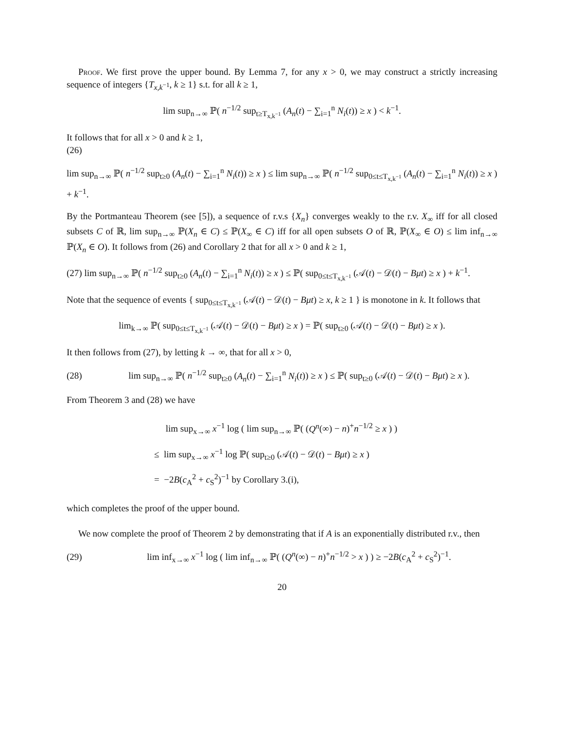Proof. We first prove the upper bound. By Lemma 7, for any x > 0, we may construct a strictly increasing sequence of integers {T<sub>x,k<sup>−1</sup></sub>, k ≥ 1} s.t. for all k ≥ 1,
lim sup<sub>n→∞</sub> ℙ( n<sup>−1/2</sup> sup<sub>t≥T<sub>x,k<sup>−1</sup></sub></sub> (A<sub>n</sub>(t) − ∑<sub>i=1</sub><sup>n</sup> N<sub>i</sub>(t)) ≥ x ) < k<sup>−1</sup>.
It follows that for all x > 0 and k ≥ 1,
(26)
lim sup<sub>n→∞</sub> ℙ( n<sup>−1/2</sup> sup<sub>t≥0</sub> (A<sub>n</sub>(t) − ∑<sub>i=1</sub><sup>n</sup> N<sub>i</sub>(t)) ≥ x ) ≤ lim sup<sub>n→∞</sub> ℙ( n<sup>−1/2</sup> sup<sub>0≤t≤T<sub>x,k<sup>−1</sup></sub></sub> (A<sub>n</sub>(t) − ∑<sub>i=1</sub><sup>n</sup> N<sub>i</sub>(t)) ≥ x ) + k<sup>−1</sup>.
By the Portmanteau Theorem (see [5]), a sequence of r.v.s {X<sub>n</sub>} converges weakly to the r.v. X<sub>∞</sub> iff for all closed subsets C of ℝ, lim sup<sub>n→∞</sub> ℙ(X<sub>n</sub> ∈ C) ≤ ℙ(X<sub>∞</sub> ∈ C) iff for all open subsets O of ℝ, ℙ(X<sub>∞</sub> ∈ O) ≤ lim inf<sub>n→∞</sub> ℙ(X<sub>n</sub> ∈ O). It follows from (26) and Corollary 2 that for all x > 0 and k ≥ 1,
(27) lim sup<sub>n→∞</sub> ℙ( n<sup>−1/2</sup> sup<sub>t≥0</sub> (A<sub>n</sub>(t) − ∑<sub>i=1</sub><sup>n</sup> N<sub>i</sub>(t)) ≥ x ) ≤ ℙ( sup<sub>0≤t≤T<sub>x,k<sup>−1</sup></sub></sub> (𝒜(t) − 𝒟(t) − Bμt) ≥ x ) + k<sup>−1</sup>.
Note that the sequence of events { sup<sub>0≤t≤T<sub>x,k<sup>−1</sup></sub></sub> (𝒜(t) − 𝒟(t) − Bμt) ≥ x, k ≥ 1 } is monotone in k. It follows that
lim<sub>k→∞</sub> ℙ( sup<sub>0≤t≤T<sub>x,k<sup>−1</sup></sub></sub> (𝒜(t) − 𝒟(t) − Bμt) ≥ x ) = ℙ( sup<sub>t≥0</sub> (𝒜(t) − 𝒟(t) − Bμt) ≥ x ).
It then follows from (27), by letting k → ∞, that for all x > 0,
(28)
lim sup<sub>n→∞</sub> ℙ( n<sup>−1/2</sup> sup<sub>t≥0</sub> (A<sub>n</sub>(t) − ∑<sub>i=1</sub><sup>n</sup> N<sub>i</sub>(t)) ≥ x ) ≤ ℙ( sup<sub>t≥0</sub> (𝒜(t) − 𝒟(t) − Bμt) ≥ x ).
From Theorem 3 and (28) we have
lim sup<sub>x→∞</sub> x<sup>−1</sup> log ( lim sup<sub>n→∞</sub> ℙ( (Q<sup>n</sup>(∞) − n)<sup>+</sup>n<sup>−1/2</sup> ≥ x ) )
≤ lim sup<sub>x→∞</sub> x<sup>−1</sup> log ℙ( sup<sub>t≥0</sub> (𝒜(t) − 𝒟(t) − Bμt) ≥ x )
= −2B(c<sub>A</sub><sup>2</sup> + c<sub>S</sub><sup>2</sup>)<sup>−1</sup> by Corollary 3.(i),
which completes the proof of the upper bound.
We now complete the proof of Theorem 2 by demonstrating that if A is an exponentially distributed r.v., then
(29)
lim inf<sub>x→∞</sub> x<sup>−1</sup> log ( lim inf<sub>n→∞</sub> ℙ( (Q<sup>n</sup>(∞) − n)<sup>+</sup>n<sup>−1/2</sup> > x ) ) ≥ −2B(c<sub>A</sub><sup>2</sup> + c<sub>S</sub><sup>2</sup>)<sup>−1</sup>.
20